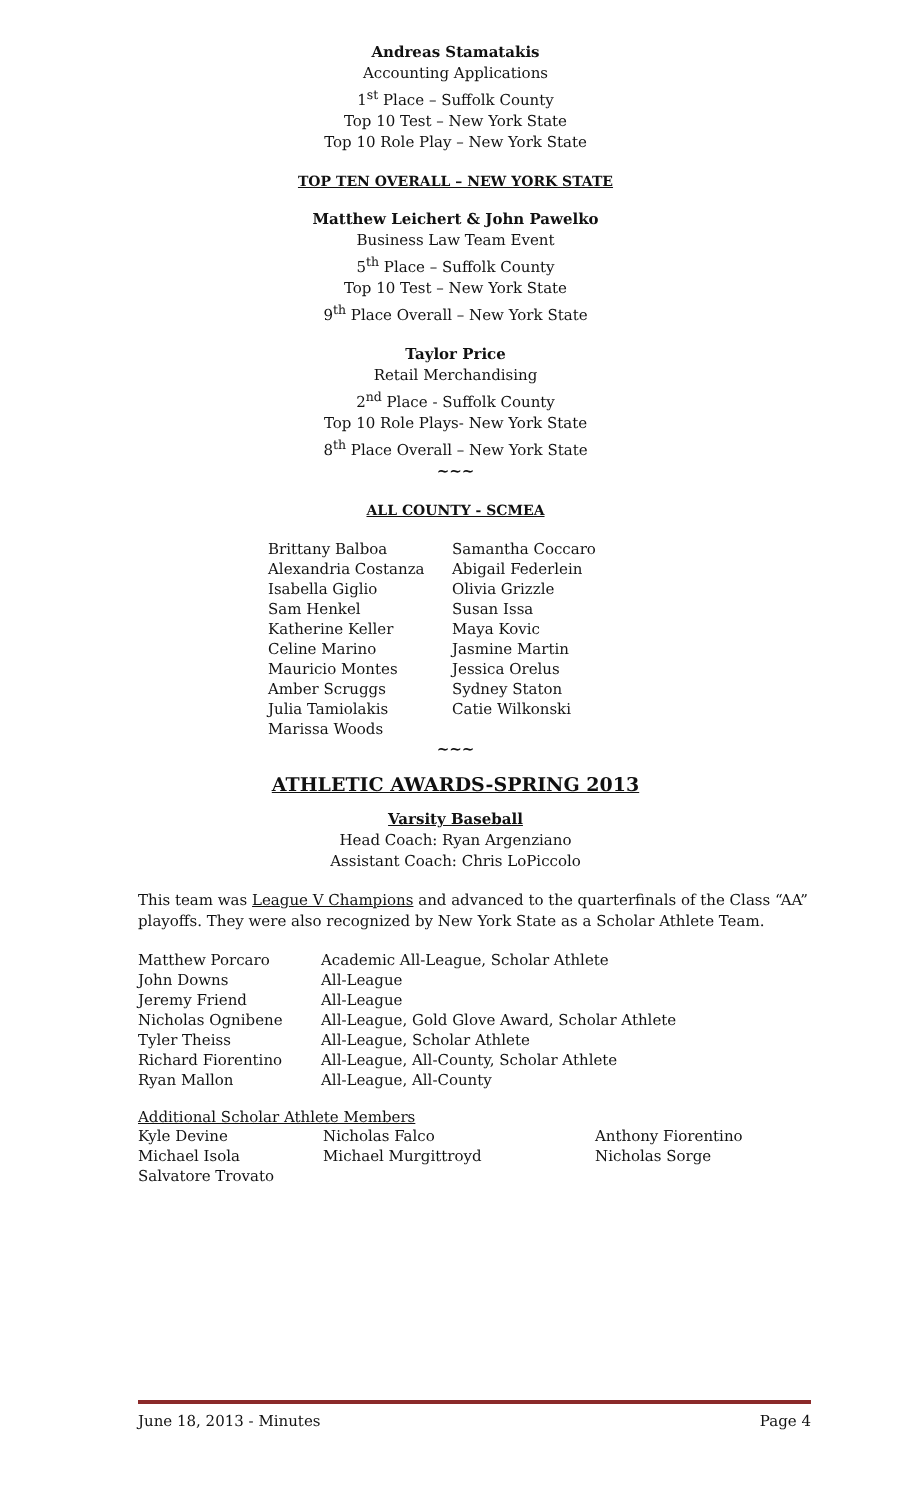Andreas Stamatakis
Accounting Applications
1<sup>st</sup> Place – Suffolk County
Top 10 Test – New York State
Top 10 Role Play – New York State
TOP TEN OVERALL – NEW YORK STATE
Matthew Leichert & John Pawelko
Business Law Team Event
5<sup>th</sup> Place – Suffolk County
Top 10 Test – New York State
9<sup>th</sup> Place Overall – New York State
Taylor Price
Retail Merchandising
2<sup>nd</sup> Place - Suffolk County
Top 10 Role Plays- New York State
8<sup>th</sup> Place Overall – New York State
~~~
ALL COUNTY - SCMEA
| Brittany Balboa | Samantha Coccaro |
| Alexandria Costanza | Abigail Federlein |
| Isabella Giglio | Olivia Grizzle |
| Sam Henkel | Susan Issa |
| Katherine Keller | Maya Kovic |
| Celine Marino | Jasmine Martin |
| Mauricio Montes | Jessica Orelus |
| Amber Scruggs | Sydney Staton |
| Julia Tamiolakis | Catie Wilkonski |
| Marissa Woods | |
~~~
ATHLETIC AWARDS-SPRING 2013
Varsity Baseball
Head Coach: Ryan Argenziano
Assistant Coach: Chris LoPiccolo
This team was League V Champions and advanced to the quarterfinals of the Class “AA” playoffs. They were also recognized by New York State as a Scholar Athlete Team.
| Matthew Porcaro | Academic All-League, Scholar Athlete |
| John Downs | All-League |
| Jeremy Friend | All-League |
| Nicholas Ognibene | All-League, Gold Glove Award, Scholar Athlete |
| Tyler Theiss | All-League, Scholar Athlete |
| Richard Fiorentino | All-League, All-County, Scholar Athlete |
| Ryan Mallon | All-League, All-County |
Additional Scholar Athlete Members
| Kyle Devine | Nicholas Falco | Anthony Fiorentino |
| Michael Isola | Michael Murgittroyd | Nicholas Sorge |
| Salvatore Trovato | | |
June 18, 2013 - Minutes Page 4